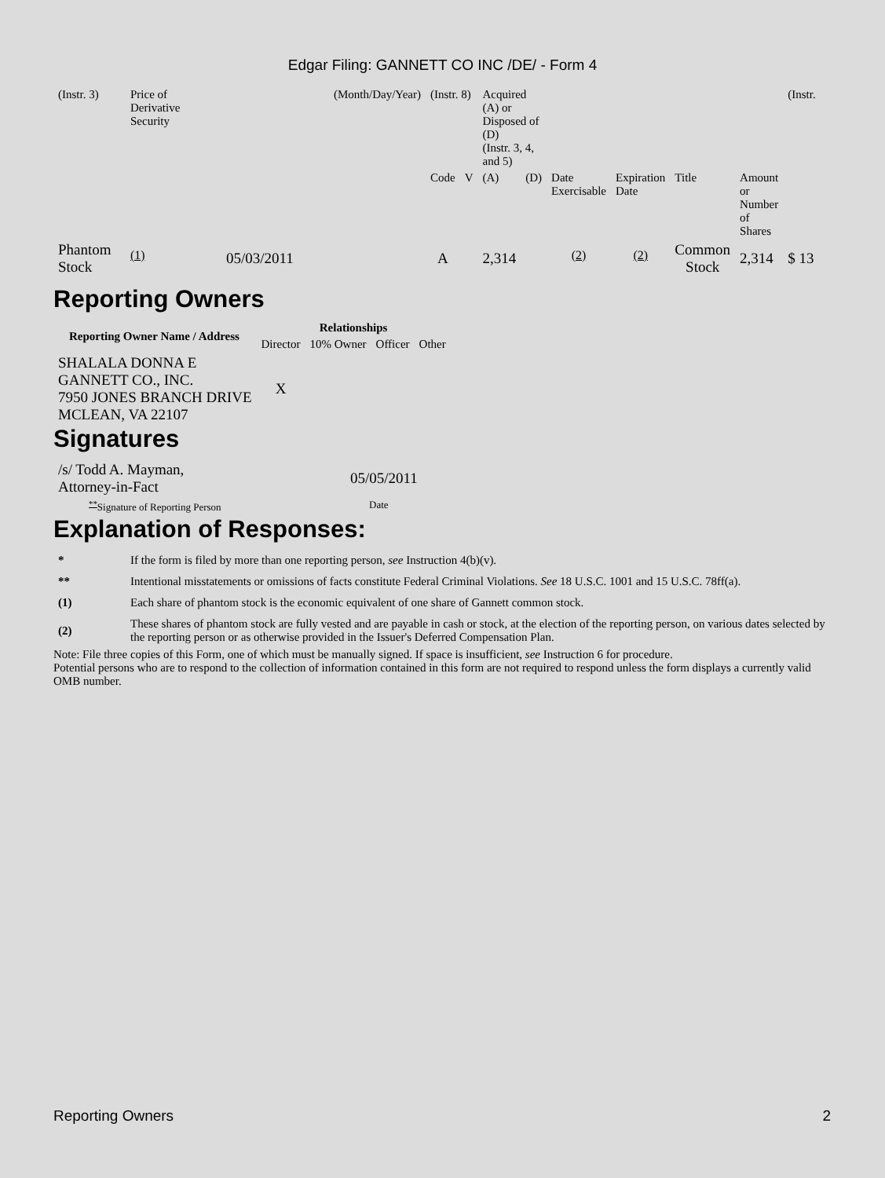Edgar Filing: GANNETT CO INC /DE/ - Form 4
| (Instr. 3) | Price of Derivative Security | | (Month/Day/Year) | (Instr. 8) | | Acquired (A) or Disposed of (D) (Instr. 3, 4, and 5) | | | | | | (Instr. |
| | | | | Code | V | (A) | (D) | Date Exercisable | Expiration Date | Title | Amount or Number of Shares | |
| Phantom Stock | <sup>(1)</sup> | 05/03/2011 | | A | | 2,314 | | <sup>(2)</sup> | <sup>(2)</sup> | Common Stock | 2,314 | $ 13 |
Reporting Owners
| Reporting Owner Name / Address | Relationships | | | |
| --- | --- | --- | --- | --- |
| | Director | 10% Owner | Officer | Other |
| SHALALA DONNA E GANNETT CO., INC. 7950 JONES BRANCH DRIVE MCLEAN, VA 22107 | X | | | |
Signatures
| /s/ Todd A. Mayman, Attorney-in-Fact | 05/05/2011 |
| <sup>**</sup> Signature of Reporting Person | Date |
Explanation of Responses:
| * | If the form is filed by more than one reporting person, see Instruction 4(b)(v). |
| ** | Intentional misstatements or omissions of facts constitute Federal Criminal Violations. See 18 U.S.C. 1001 and 15 U.S.C. 78ff(a). |
| (1) | Each share of phantom stock is the economic equivalent of one share of Gannett common stock. |
| (2) | These shares of phantom stock are fully vested and are payable in cash or stock, at the election of the reporting person, on various dates selected by the reporting person or as otherwise provided in the Issuer's Deferred Compensation Plan. |
Note: File three copies of this Form, one of which must be manually signed. If space is insufficient, see Instruction 6 for procedure.
Potential persons who are to respond to the collection of information contained in this form are not required to respond unless the form displays a currently valid OMB number.
Reporting Owners 2